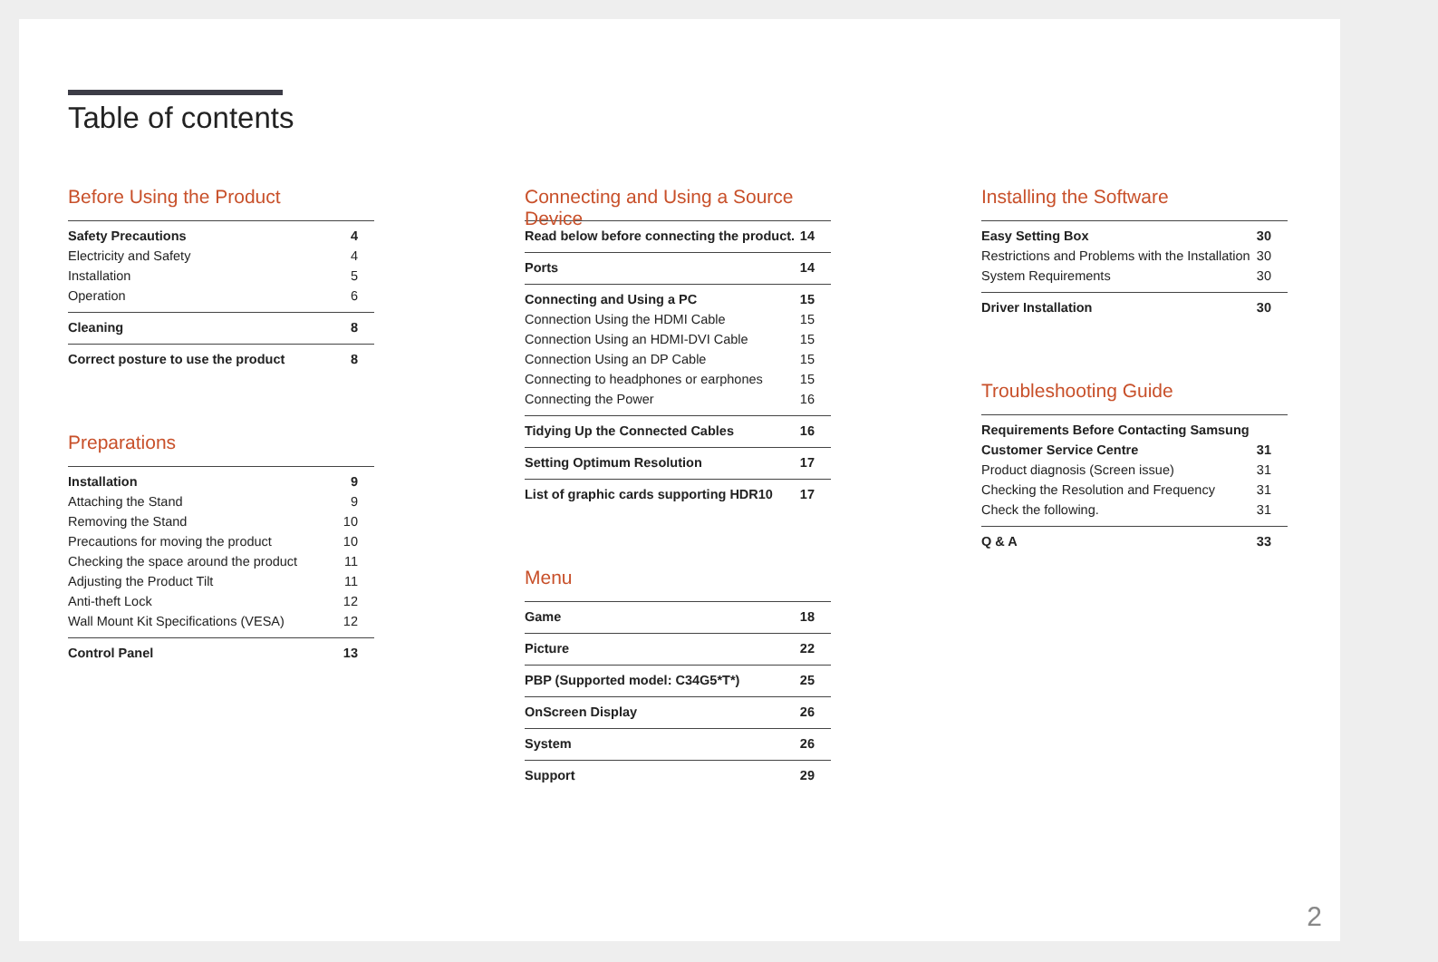Table of contents
Before Using the Product
Safety Precautions 4
Electricity and Safety 4
Installation 5
Operation 6
Cleaning 8
Correct posture to use the product 8
Preparations
Installation 9
Attaching the Stand 9
Removing the Stand 10
Precautions for moving the product 10
Checking the space around the product 11
Adjusting the Product Tilt 11
Anti-theft Lock 12
Wall Mount Kit Specifications (VESA) 12
Control Panel 13
Connecting and Using a Source Device
Read below before connecting the product. 14
Ports 14
Connecting and Using a PC 15
Connection Using the HDMI Cable 15
Connection Using an HDMI-DVI Cable 15
Connection Using an DP Cable 15
Connecting to headphones or earphones 15
Connecting the Power 16
Tidying Up the Connected Cables 16
Setting Optimum Resolution 17
List of graphic cards supporting HDR10 17
Menu
Game 18
Picture 22
PBP (Supported model: C34G5*T*) 25
OnScreen Display 26
System 26
Support 29
Installing the Software
Easy Setting Box 30
Restrictions and Problems with the Installation 30
System Requirements 30
Driver Installation 30
Troubleshooting Guide
Requirements Before Contacting Samsung
Customer Service Centre 31
Product diagnosis (Screen issue) 31
Checking the Resolution and Frequency 31
Check the following. 31
Q & A 33
2